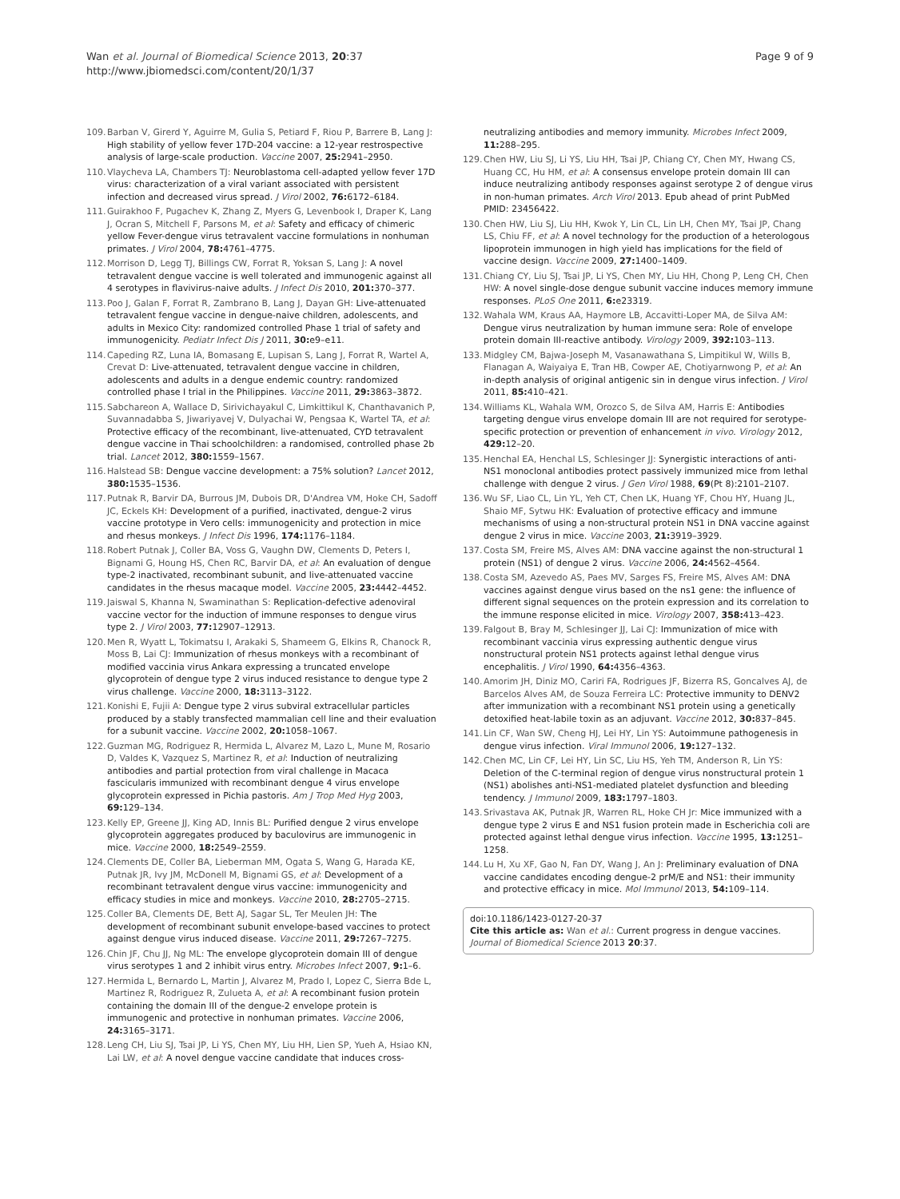Wan et al. Journal of Biomedical Science 2013, 20:37
http://www.jbiomedsci.com/content/20/1/37
Page 9 of 9
109. Barban V, Girerd Y, Aguirre M, Gulia S, Petiard F, Riou P, Barrere B, Lang J: High stability of yellow fever 17D-204 vaccine: a 12-year restrospective analysis of large-scale production. Vaccine 2007, 25: 2941–2950.
110. Vlaycheva LA, Chambers TJ: Neuroblastoma cell-adapted yellow fever 17D virus: characterization of a viral variant associated with persistent infection and decreased virus spread. J Virol 2002, 76: 6172–6184.
111. Guirakhoo F, Pugachev K, Zhang Z, Myers G, Levenbook I, Draper K, Lang J, Ocran S, Mitchell F, Parsons M, et al: Safety and efficacy of chimeric yellow Fever-dengue virus tetravalent vaccine formulations in nonhuman primates. J Virol 2004, 78: 4761–4775.
112. Morrison D, Legg TJ, Billings CW, Forrat R, Yoksan S, Lang J: A novel tetravalent dengue vaccine is well tolerated and immunogenic against all 4 serotypes in flavivirus-naive adults. J Infect Dis 2010, 201: 370–377.
113. Poo J, Galan F, Forrat R, Zambrano B, Lang J, Dayan GH: Live-attenuated tetravalent fengue vaccine in dengue-naive children, adolescents, and adults in Mexico City: randomized controlled Phase 1 trial of safety and immunogenicity. Pediatr Infect Dis J 2011, 30: e9–e11.
114. Capeding RZ, Luna IA, Bomasang E, Lupisan S, Lang J, Forrat R, Wartel A, Crevat D: Live-attenuated, tetravalent dengue vaccine in children, adolescents and adults in a dengue endemic country: randomized controlled phase I trial in the Philippines. Vaccine 2011, 29: 3863–3872.
115. Sabchareon A, Wallace D, Sirivichayakul C, Limkittikul K, Chanthavanich P, Suvannadabba S, Jiwariyavej V, Dulyachai W, Pengsaa K, Wartel TA, et al: Protective efficacy of the recombinant, live-attenuated, CYD tetravalent dengue vaccine in Thai schoolchildren: a randomised, controlled phase 2b trial. Lancet 2012, 380: 1559–1567.
116. Halstead SB: Dengue vaccine development: a 75% solution? Lancet 2012, 380: 1535–1536.
117. Putnak R, Barvir DA, Burrous JM, Dubois DR, D'Andrea VM, Hoke CH, Sadoff JC, Eckels KH: Development of a purified, inactivated, dengue-2 virus vaccine prototype in Vero cells: immunogenicity and protection in mice and rhesus monkeys. J Infect Dis 1996, 174: 1176–1184.
118. Robert Putnak J, Coller BA, Voss G, Vaughn DW, Clements D, Peters I, Bignami G, Houng HS, Chen RC, Barvir DA, et al: An evaluation of dengue type-2 inactivated, recombinant subunit, and live-attenuated vaccine candidates in the rhesus macaque model. Vaccine 2005, 23: 4442–4452.
119. Jaiswal S, Khanna N, Swaminathan S: Replication-defective adenoviral vaccine vector for the induction of immune responses to dengue virus type 2. J Virol 2003, 77: 12907–12913.
120. Men R, Wyatt L, Tokimatsu I, Arakaki S, Shameem G, Elkins R, Chanock R, Moss B, Lai CJ: Immunization of rhesus monkeys with a recombinant of modified vaccinia virus Ankara expressing a truncated envelope glycoprotein of dengue type 2 virus induced resistance to dengue type 2 virus challenge. Vaccine 2000, 18: 3113–3122.
121. Konishi E, Fujii A: Dengue type 2 virus subviral extracellular particles produced by a stably transfected mammalian cell line and their evaluation for a subunit vaccine. Vaccine 2002, 20: 1058–1067.
122. Guzman MG, Rodriguez R, Hermida L, Alvarez M, Lazo L, Mune M, Rosario D, Valdes K, Vazquez S, Martinez R, et al: Induction of neutralizing antibodies and partial protection from viral challenge in Macaca fascicularis immunized with recombinant dengue 4 virus envelope glycoprotein expressed in Pichia pastoris. Am J Trop Med Hyg 2003, 69: 129–134.
123. Kelly EP, Greene JJ, King AD, Innis BL: Purified dengue 2 virus envelope glycoprotein aggregates produced by baculovirus are immunogenic in mice. Vaccine 2000, 18: 2549–2559.
124. Clements DE, Coller BA, Lieberman MM, Ogata S, Wang G, Harada KE, Putnak JR, Ivy JM, McDonell M, Bignami GS, et al: Development of a recombinant tetravalent dengue virus vaccine: immunogenicity and efficacy studies in mice and monkeys. Vaccine 2010, 28: 2705–2715.
125. Coller BA, Clements DE, Bett AJ, Sagar SL, Ter Meulen JH: The development of recombinant subunit envelope-based vaccines to protect against dengue virus induced disease. Vaccine 2011, 29: 7267–7275.
126. Chin JF, Chu JJ, Ng ML: The envelope glycoprotein domain III of dengue virus serotypes 1 and 2 inhibit virus entry. Microbes Infect 2007, 9: 1–6.
127. Hermida L, Bernardo L, Martin J, Alvarez M, Prado I, Lopez C, Sierra Bde L, Martinez R, Rodriguez R, Zulueta A, et al: A recombinant fusion protein containing the domain III of the dengue-2 envelope protein is immunogenic and protective in nonhuman primates. Vaccine 2006, 24: 3165–3171.
128. Leng CH, Liu SJ, Tsai JP, Li YS, Chen MY, Liu HH, Lien SP, Yueh A, Hsiao KN, Lai LW, et al: A novel dengue vaccine candidate that induces cross-
neutralizing antibodies and memory immunity. Microbes Infect 2009, 11: 288–295.
129. Chen HW, Liu SJ, Li YS, Liu HH, Tsai JP, Chiang CY, Chen MY, Hwang CS, Huang CC, Hu HM, et al: A consensus envelope protein domain III can induce neutralizing antibody responses against serotype 2 of dengue virus in non-human primates. Arch Virol 2013. Epub ahead of print PubMed PMID: 23456422.
130. Chen HW, Liu SJ, Liu HH, Kwok Y, Lin CL, Lin LH, Chen MY, Tsai JP, Chang LS, Chiu FF, et al: A novel technology for the production of a heterologous lipoprotein immunogen in high yield has implications for the field of vaccine design. Vaccine 2009, 27: 1400–1409.
131. Chiang CY, Liu SJ, Tsai JP, Li YS, Chen MY, Liu HH, Chong P, Leng CH, Chen HW: A novel single-dose dengue subunit vaccine induces memory immune responses. PLoS One 2011, 6: e23319.
132. Wahala WM, Kraus AA, Haymore LB, Accavitti-Loper MA, de Silva AM: Dengue virus neutralization by human immune sera: Role of envelope protein domain III-reactive antibody. Virology 2009, 392: 103–113.
133. Midgley CM, Bajwa-Joseph M, Vasanawathana S, Limpitikul W, Wills B, Flanagan A, Waiyaiya E, Tran HB, Cowper AE, Chotiyarnwong P, et al: An in-depth analysis of original antigenic sin in dengue virus infection. J Virol 2011, 85: 410–421.
134. Williams KL, Wahala WM, Orozco S, de Silva AM, Harris E: Antibodies targeting dengue virus envelope domain III are not required for serotype-specific protection or prevention of enhancement in vivo. Virology 2012, 429: 12–20.
135. Henchal EA, Henchal LS, Schlesinger JJ: Synergistic interactions of anti-NS1 monoclonal antibodies protect passively immunized mice from lethal challenge with dengue 2 virus. J Gen Virol 1988, 69(Pt 8):2101–2107.
136. Wu SF, Liao CL, Lin YL, Yeh CT, Chen LK, Huang YF, Chou HY, Huang JL, Shaio MF, Sytwu HK: Evaluation of protective efficacy and immune mechanisms of using a non-structural protein NS1 in DNA vaccine against dengue 2 virus in mice. Vaccine 2003, 21: 3919–3929.
137. Costa SM, Freire MS, Alves AM: DNA vaccine against the non-structural 1 protein (NS1) of dengue 2 virus. Vaccine 2006, 24: 4562–4564.
138. Costa SM, Azevedo AS, Paes MV, Sarges FS, Freire MS, Alves AM: DNA vaccines against dengue virus based on the ns1 gene: the influence of different signal sequences on the protein expression and its correlation to the immune response elicited in mice. Virology 2007, 358: 413–423.
139. Falgout B, Bray M, Schlesinger JJ, Lai CJ: Immunization of mice with recombinant vaccinia virus expressing authentic dengue virus nonstructural protein NS1 protects against lethal dengue virus encephalitis. J Virol 1990, 64: 4356–4363.
140. Amorim JH, Diniz MO, Cariri FA, Rodrigues JF, Bizerra RS, Goncalves AJ, de Barcelos Alves AM, de Souza Ferreira LC: Protective immunity to DENV2 after immunization with a recombinant NS1 protein using a genetically detoxified heat-labile toxin as an adjuvant. Vaccine 2012, 30: 837–845.
141. Lin CF, Wan SW, Cheng HJ, Lei HY, Lin YS: Autoimmune pathogenesis in dengue virus infection. Viral Immunol 2006, 19: 127–132.
142. Chen MC, Lin CF, Lei HY, Lin SC, Liu HS, Yeh TM, Anderson R, Lin YS: Deletion of the C-terminal region of dengue virus nonstructural protein 1 (NS1) abolishes anti-NS1-mediated platelet dysfunction and bleeding tendency. J Immunol 2009, 183: 1797–1803.
143. Srivastava AK, Putnak JR, Warren RL, Hoke CH Jr: Mice immunized with a dengue type 2 virus E and NS1 fusion protein made in Escherichia coli are protected against lethal dengue virus infection. Vaccine 1995, 13: 1251–1258.
144. Lu H, Xu XF, Gao N, Fan DY, Wang J, An J: Preliminary evaluation of DNA vaccine candidates encoding dengue-2 prM/E and NS1: their immunity and protective efficacy in mice. Mol Immunol 2013, 54: 109–114.
doi:10.1186/1423-0127-20-37
Cite this article as: Wan et al.: Current progress in dengue vaccines. Journal of Biomedical Science 2013 20:37.